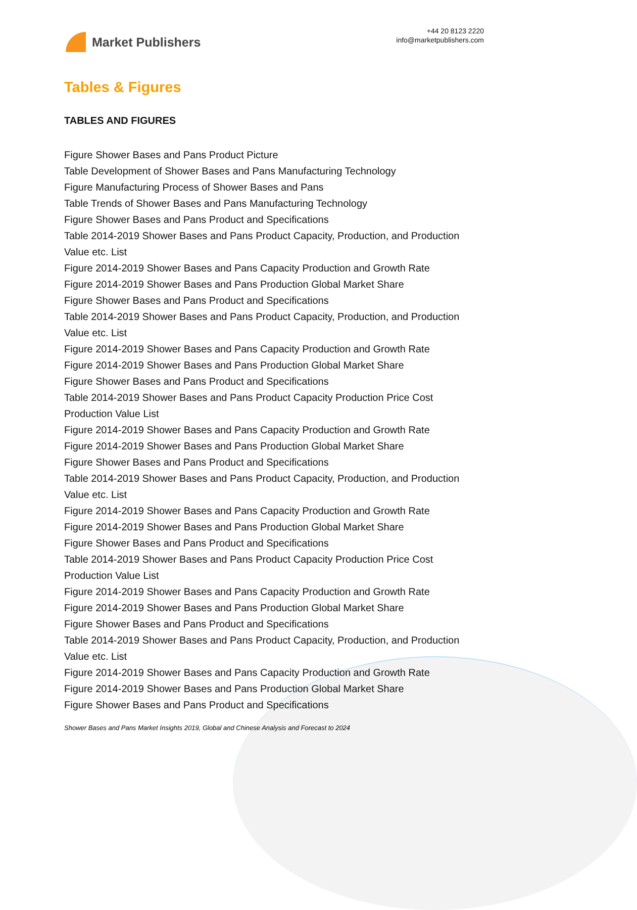Market Publishers
+44 20 8123 2220
info@marketpublishers.com
Tables & Figures
TABLES AND FIGURES
Figure Shower Bases and Pans Product Picture
Table Development of Shower Bases and Pans Manufacturing Technology
Figure Manufacturing Process of Shower Bases and Pans
Table Trends of Shower Bases and Pans Manufacturing Technology
Figure Shower Bases and Pans Product and Specifications
Table 2014-2019 Shower Bases and Pans Product Capacity, Production, and Production Value etc. List
Figure 2014-2019 Shower Bases and Pans Capacity Production and Growth Rate
Figure 2014-2019 Shower Bases and Pans Production Global Market Share
Figure Shower Bases and Pans Product and Specifications
Table 2014-2019 Shower Bases and Pans Product Capacity, Production, and Production Value etc. List
Figure 2014-2019 Shower Bases and Pans Capacity Production and Growth Rate
Figure 2014-2019 Shower Bases and Pans Production Global Market Share
Figure Shower Bases and Pans Product and Specifications
Table 2014-2019 Shower Bases and Pans Product Capacity Production Price Cost Production Value List
Figure 2014-2019 Shower Bases and Pans Capacity Production and Growth Rate
Figure 2014-2019 Shower Bases and Pans Production Global Market Share
Figure Shower Bases and Pans Product and Specifications
Table 2014-2019 Shower Bases and Pans Product Capacity, Production, and Production Value etc. List
Figure 2014-2019 Shower Bases and Pans Capacity Production and Growth Rate
Figure 2014-2019 Shower Bases and Pans Production Global Market Share
Figure Shower Bases and Pans Product and Specifications
Table 2014-2019 Shower Bases and Pans Product Capacity Production Price Cost Production Value List
Figure 2014-2019 Shower Bases and Pans Capacity Production and Growth Rate
Figure 2014-2019 Shower Bases and Pans Production Global Market Share
Figure Shower Bases and Pans Product and Specifications
Table 2014-2019 Shower Bases and Pans Product Capacity, Production, and Production Value etc. List
Figure 2014-2019 Shower Bases and Pans Capacity Production and Growth Rate
Figure 2014-2019 Shower Bases and Pans Production Global Market Share
Figure Shower Bases and Pans Product and Specifications
Shower Bases and Pans Market Insights 2019, Global and Chinese Analysis and Forecast to 2024